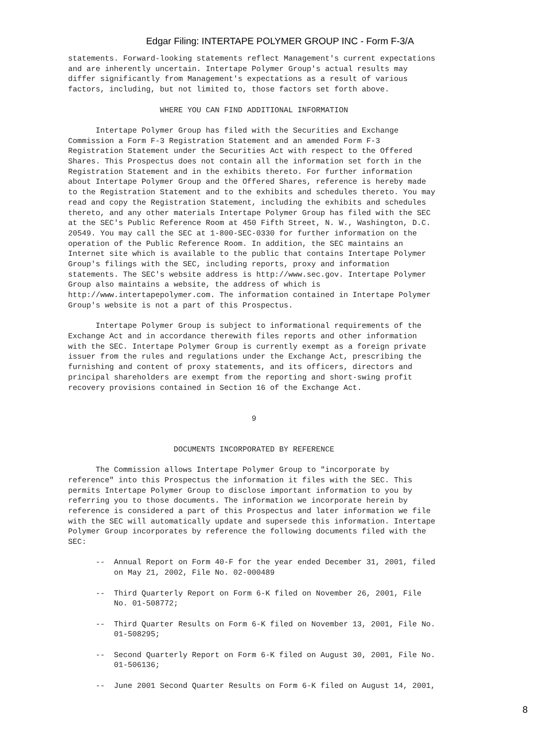Edgar Filing: INTERTAPE POLYMER GROUP INC - Form F-3/A
statements. Forward-looking statements reflect Management's current expectations
and are inherently uncertain. Intertape Polymer Group's actual results may
differ significantly from Management's expectations as a result of various
factors, including, but not limited to, those factors set forth above.

                    WHERE YOU CAN FIND ADDITIONAL INFORMATION

      Intertape Polymer Group has filed with the Securities and Exchange
Commission a Form F-3 Registration Statement and an amended Form F-3
Registration Statement under the Securities Act with respect to the Offered
Shares. This Prospectus does not contain all the information set forth in the
Registration Statement and in the exhibits thereto. For further information
about Intertape Polymer Group and the Offered Shares, reference is hereby made
to the Registration Statement and to the exhibits and schedules thereto. You may
read and copy the Registration Statement, including the exhibits and schedules
thereto, and any other materials Intertape Polymer Group has filed with the SEC
at the SEC's Public Reference Room at 450 Fifth Street, N. W., Washington, D.C.
20549. You may call the SEC at 1-800-SEC-0330 for further information on the
operation of the Public Reference Room. In addition, the SEC maintains an
Internet site which is available to the public that contains Intertape Polymer
Group's filings with the SEC, including reports, proxy and information
statements. The SEC's website address is http://www.sec.gov. Intertape Polymer
Group also maintains a website, the address of which is
http://www.intertapepolymer.com. The information contained in Intertape Polymer
Group's website is not a part of this Prospectus.

      Intertape Polymer Group is subject to informational requirements of the
Exchange Act and in accordance therewith files reports and other information
with the SEC. Intertape Polymer Group is currently exempt as a foreign private
issuer from the rules and regulations under the Exchange Act, prescribing the
furnishing and content of proxy statements, and its officers, directors and
principal shareholders are exempt from the reporting and short-swing profit
recovery provisions contained in Section 16 of the Exchange Act.


                                        9


                       DOCUMENTS INCORPORATED BY REFERENCE

      The Commission allows Intertape Polymer Group to "incorporate by
reference" into this Prospectus the information it files with the SEC. This
permits Intertape Polymer Group to disclose important information to you by
referring you to those documents. The information we incorporate herein by
reference is considered a part of this Prospectus and later information we file
with the SEC will automatically update and supersede this information. Intertape
Polymer Group incorporates by reference the following documents filed with the
SEC:

      --  Annual Report on Form 40-F for the year ended December 31, 2001, filed
          on May 21, 2002, File No. 02-000489

      --  Third Quarterly Report on Form 6-K filed on November 26, 2001, File
          No. 01-508772;

      --  Third Quarter Results on Form 6-K filed on November 13, 2001, File No.
          01-508295;

      --  Second Quarterly Report on Form 6-K filed on August 30, 2001, File No.
          01-506136;

      --  June 2001 Second Quarter Results on Form 6-K filed on August 14, 2001,
8